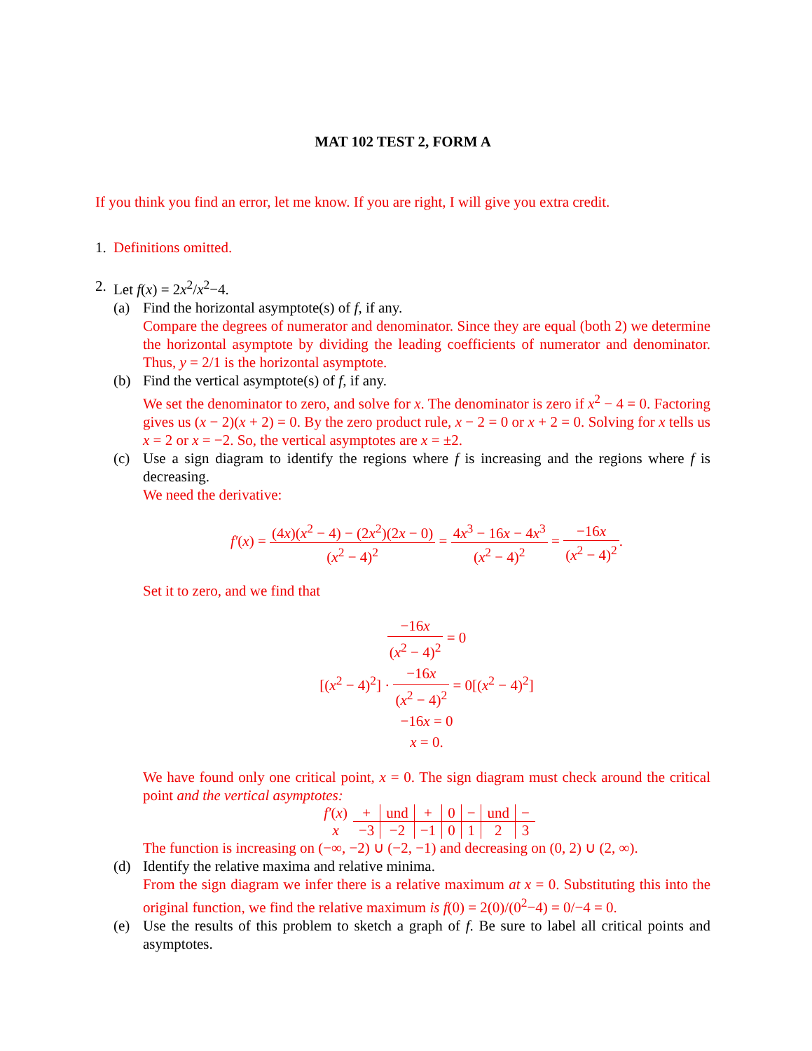MAT 102 TEST 2, FORM A
If you think you find an error, let me know. If you are right, I will give you extra credit.
1. Definitions omitted.
2. Let f(x) = 2x<sup>2</sup>/x<sup>2</sup>−4.
(a) Find the horizontal asymptote(s) of f, if any.
Compare the degrees of numerator and denominator. Since they are equal (both 2) we determine the horizontal asymptote by dividing the leading coefficients of numerator and denominator. Thus, y = 2/1 is the horizontal asymptote.
(b) Find the vertical asymptote(s) of f, if any.
We set the denominator to zero, and solve for x. The denominator is zero if x<sup>2</sup> − 4 = 0. Factoring gives us (x − 2)(x + 2) = 0. By the zero product rule, x − 2 = 0 or x + 2 = 0. Solving for x tells us x = 2 or x = −2. So, the vertical asymptotes are x = ±2.
(c) Use a sign diagram to identify the regions where f is increasing and the regions where f is decreasing.
We need the derivative:
f′(x) = (4x)(x<sup>2</sup> − 4) − (2x<sup>2</sup>)(2x − 0) (x<sup>2</sup> − 4)<sup>2</sup> = 4x<sup>3</sup> − 16x − 4x<sup>3</sup> (x<sup>2</sup> − 4)<sup>2</sup> = −16x (x<sup>2</sup> − 4)<sup>2</sup>.
Set it to zero, and we find that
−16x (x<sup>2</sup> − 4)<sup>2</sup> = 0
[(x<sup>2</sup> − 4)<sup>2</sup>] · −16x (x<sup>2</sup> − 4)<sup>2</sup> = 0[(x<sup>2</sup> − 4)<sup>2</sup>]
−16x = 0
x = 0.
We have found only one critical point, x = 0. The sign diagram must check around the critical point and the vertical asymptotes:
| f′ ( x ) | + | und | + | 0 | − | und | − |
| x | −3 | −2 | −1 | 0 | 1 | 2 | 3 |
The function is increasing on (−∞, −2) ∪ (−2, −1) and decreasing on (0, 2) ∪ (2, ∞).
(d) Identify the relative maxima and relative minima.
From the sign diagram we infer there is a relative maximum at x = 0. Substituting this into the original function, we find the relative maximum is f(0) = 2(0)/(0<sup>2</sup>−4) = 0/−4 = 0.
(e) Use the results of this problem to sketch a graph of f. Be sure to label all critical points and asymptotes.